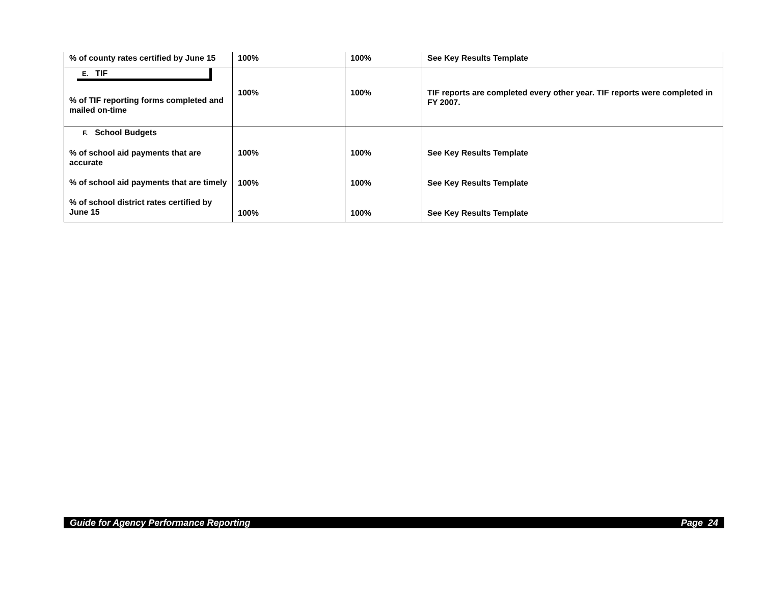| % of county rates certified by June 15 | 100% | 100% | See Key Results Template |
| E. TIF % of TIF reporting forms completed and mailed on-time | 100% | 100% | TIF reports are completed every other year. TIF reports were completed in FY 2007. |
| F. School Budgets % of school aid payments that are accurate % of school aid payments that are timely % of school district rates certified by June 15 | 100% 100% 100% | 100% 100% 100% | See Key Results Template See Key Results Template See Key Results Template |
Guide for Agency Performance Reporting Page 24